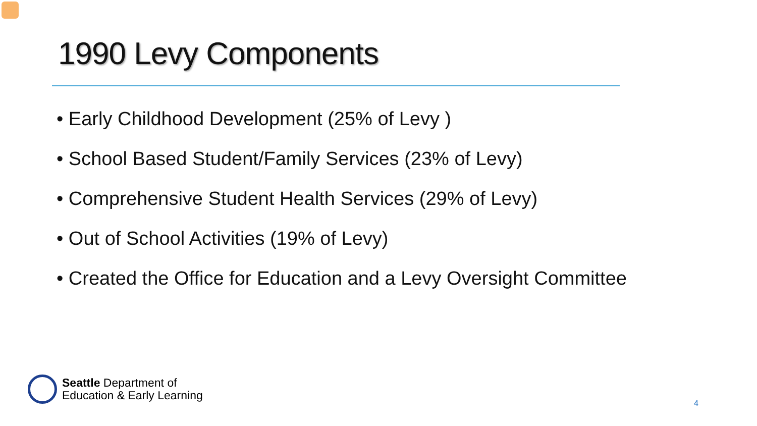1990 Levy Components
• Early Childhood Development (25% of Levy )
• School Based Student/Family Services (23% of Levy)
• Comprehensive Student Health Services (29% of Levy)
• Out of School Activities (19% of Levy)
• Created the Office for Education and a Levy Oversight Committee
Seattle Department of
Education & Early Learning
4